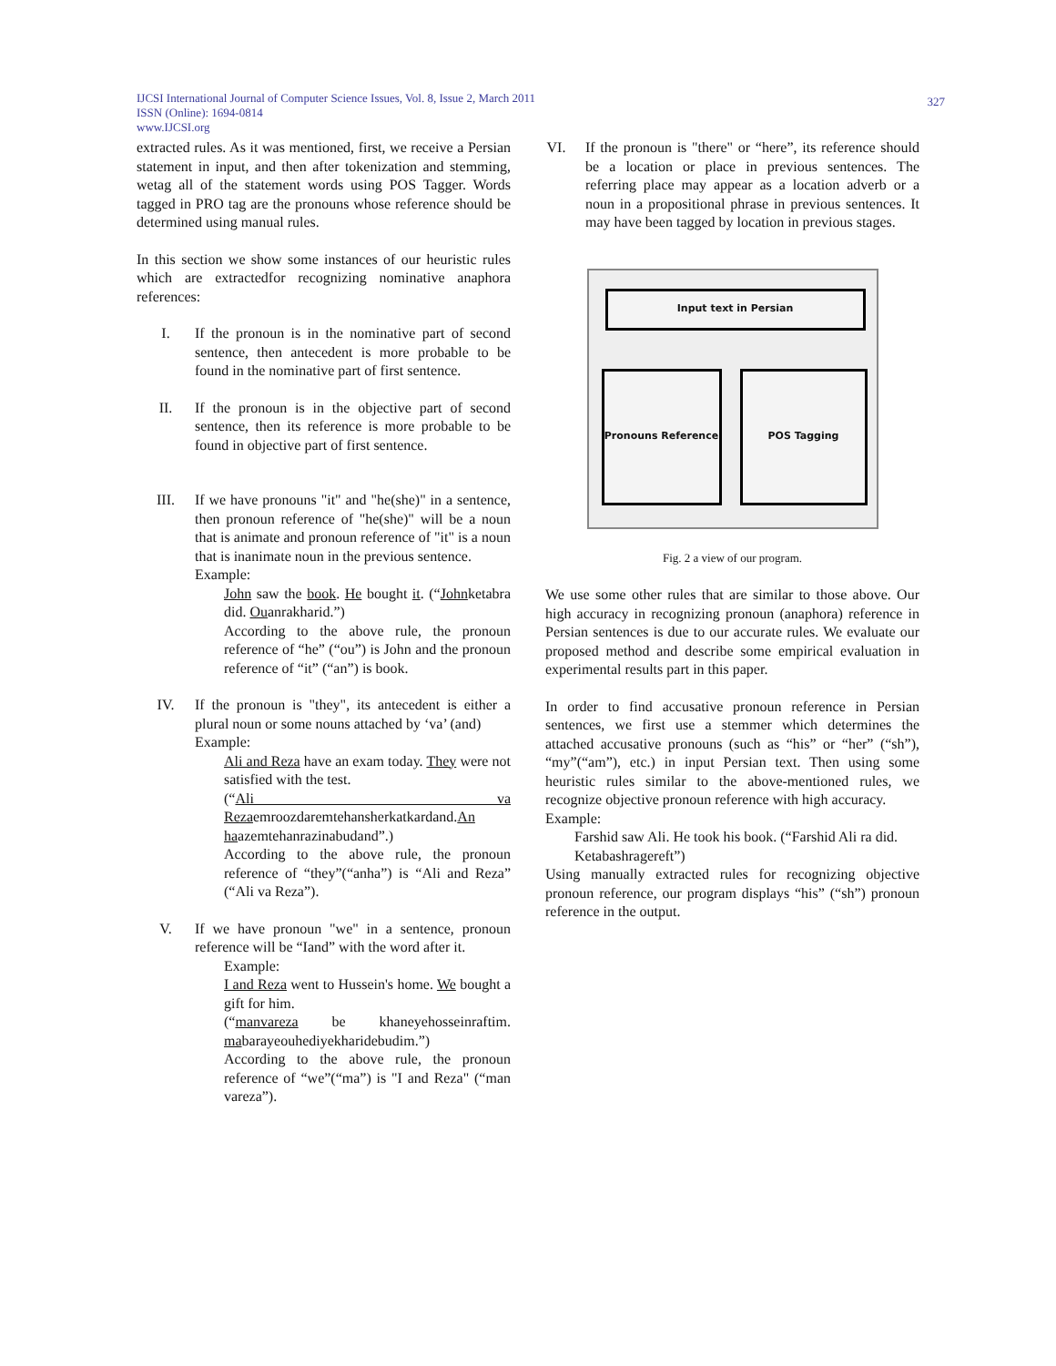IJCSI International Journal of Computer Science Issues, Vol. 8, Issue 2, March 2011
ISSN (Online): 1694-0814
www.IJCSI.org
327
extracted rules. As it was mentioned, first, we receive a Persian statement in input, and then after tokenization and stemming, wetag all of the statement words using POS Tagger. Words tagged in PRO tag are the pronouns whose reference should be determined using manual rules.
In this section we show some instances of our heuristic rules which are extractedfor recognizing nominative anaphora references:
I. If the pronoun is in the nominative part of second sentence, then antecedent is more probable to be found in the nominative part of first sentence.
II. If the pronoun is in the objective part of second sentence, then its reference is more probable to be found in objective part of first sentence.
III. If we have pronouns "it" and "he(she)" in a sentence, then pronoun reference of "he(she)" will be a noun that is animate and pronoun reference of "it" is a noun that is inanimate noun in the previous sentence.
Example:
John saw the book. He bought it. (“Johnketabra did. Ouanrakharid.”)
According to the above rule, the pronoun reference of “he” (“ou”) is John and the pronoun reference of “it” (“an”) is book.
IV. If the pronoun is "they", its antecedent is either a plural noun or some nouns attached by ‘va’ (and)
Example:
Ali and Reza have an exam today. They were not satisfied with the test.
(“Ali va Rezaemroozdaremtehansherkatkardand.An haazemtehanrazinabudand”.)
According to the above rule, the pronoun reference of “they”(“anha”) is “Ali and Reza” (“Ali va Reza”).
V. If we have pronoun "we" in a sentence, pronoun reference will be “Iand” with the word after it.
Example:
I and Reza went to Hussein's home. We bought a gift for him.
(“manvareza be khaneyehosseinraftim. mabarayeouhediyekharidebudim.”)
According to the above rule, the pronoun reference of “we”(“ma”) is "I and Reza" (“man vareza”).
VI. If the pronoun is "there" or “here”, its reference should be a location or place in previous sentences. The referring place may appear as a location adverb or a noun in a propositional phrase in previous sentences. It may have been tagged by location in previous stages.
Input text in Persian
Pronouns Reference POS Tagging
Fig. 2 a view of our program.
We use some other rules that are similar to those above. Our high accuracy in recognizing pronoun (anaphora) reference in Persian sentences is due to our accurate rules. We evaluate our proposed method and describe some empirical evaluation in experimental results part in this paper.
In order to find accusative pronoun reference in Persian sentences, we first use a stemmer which determines the attached accusative pronouns (such as “his” or “her” (“sh”), “my”(“am”), etc.) in input Persian text. Then using some heuristic rules similar to the above-mentioned rules, we recognize objective pronoun reference with high accuracy.
Example:
Farshid saw Ali. He took his book. (“Farshid Ali ra did. Ketabashragereft”)
Using manually extracted rules for recognizing objective pronoun reference, our program displays “his” (“sh”) pronoun reference in the output.